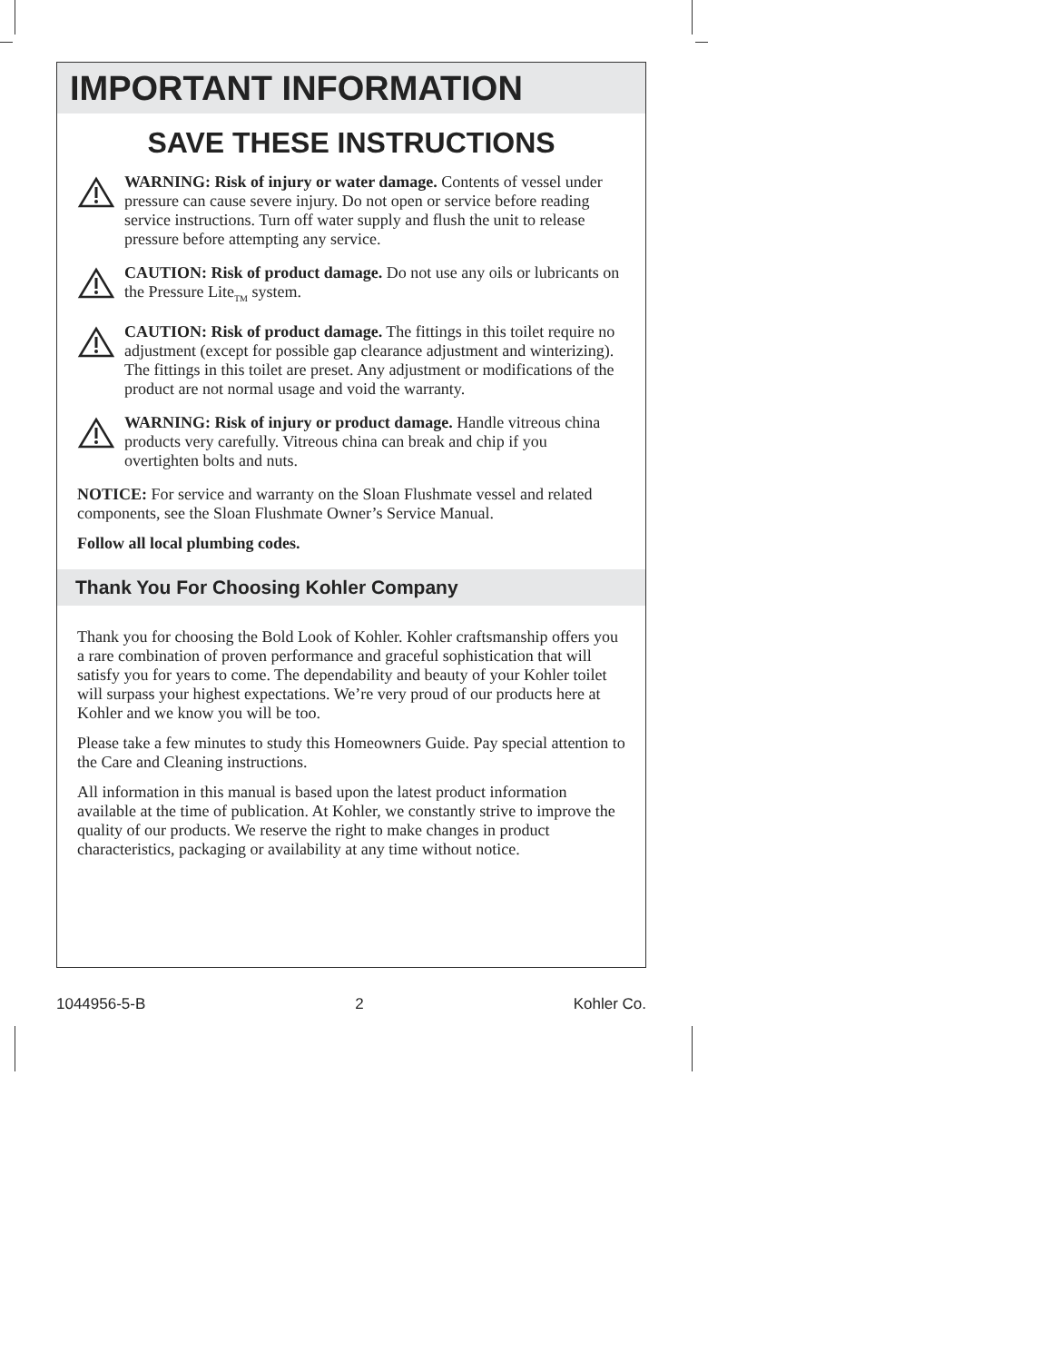IMPORTANT INFORMATION
SAVE THESE INSTRUCTIONS
WARNING: Risk of injury or water damage. Contents of vessel under pressure can cause severe injury. Do not open or service before reading service instructions. Turn off water supply and flush the unit to release pressure before attempting any service.
CAUTION: Risk of product damage. Do not use any oils or lubricants on the Pressure Lite<sub>TM</sub> system.
CAUTION: Risk of product damage. The fittings in this toilet require no adjustment (except for possible gap clearance adjustment and winterizing). The fittings in this toilet are preset. Any adjustment or modifications of the product are not normal usage and void the warranty.
WARNING: Risk of injury or product damage. Handle vitreous china products very carefully. Vitreous china can break and chip if you overtighten bolts and nuts.
NOTICE: For service and warranty on the Sloan Flushmate vessel and related components, see the Sloan Flushmate Owner’s Service Manual.
Follow all local plumbing codes.
Thank You For Choosing Kohler Company
Thank you for choosing the Bold Look of Kohler. Kohler craftsmanship offers you a rare combination of proven performance and graceful sophistication that will satisfy you for years to come. The dependability and beauty of your Kohler toilet will surpass your highest expectations. We’re very proud of our products here at Kohler and we know you will be too.
Please take a few minutes to study this Homeowners Guide. Pay special attention to the Care and Cleaning instructions.
All information in this manual is based upon the latest product information available at the time of publication. At Kohler, we constantly strive to improve the quality of our products. We reserve the right to make changes in product characteristics, packaging or availability at any time without notice.
1044956-5-B 2 Kohler Co.